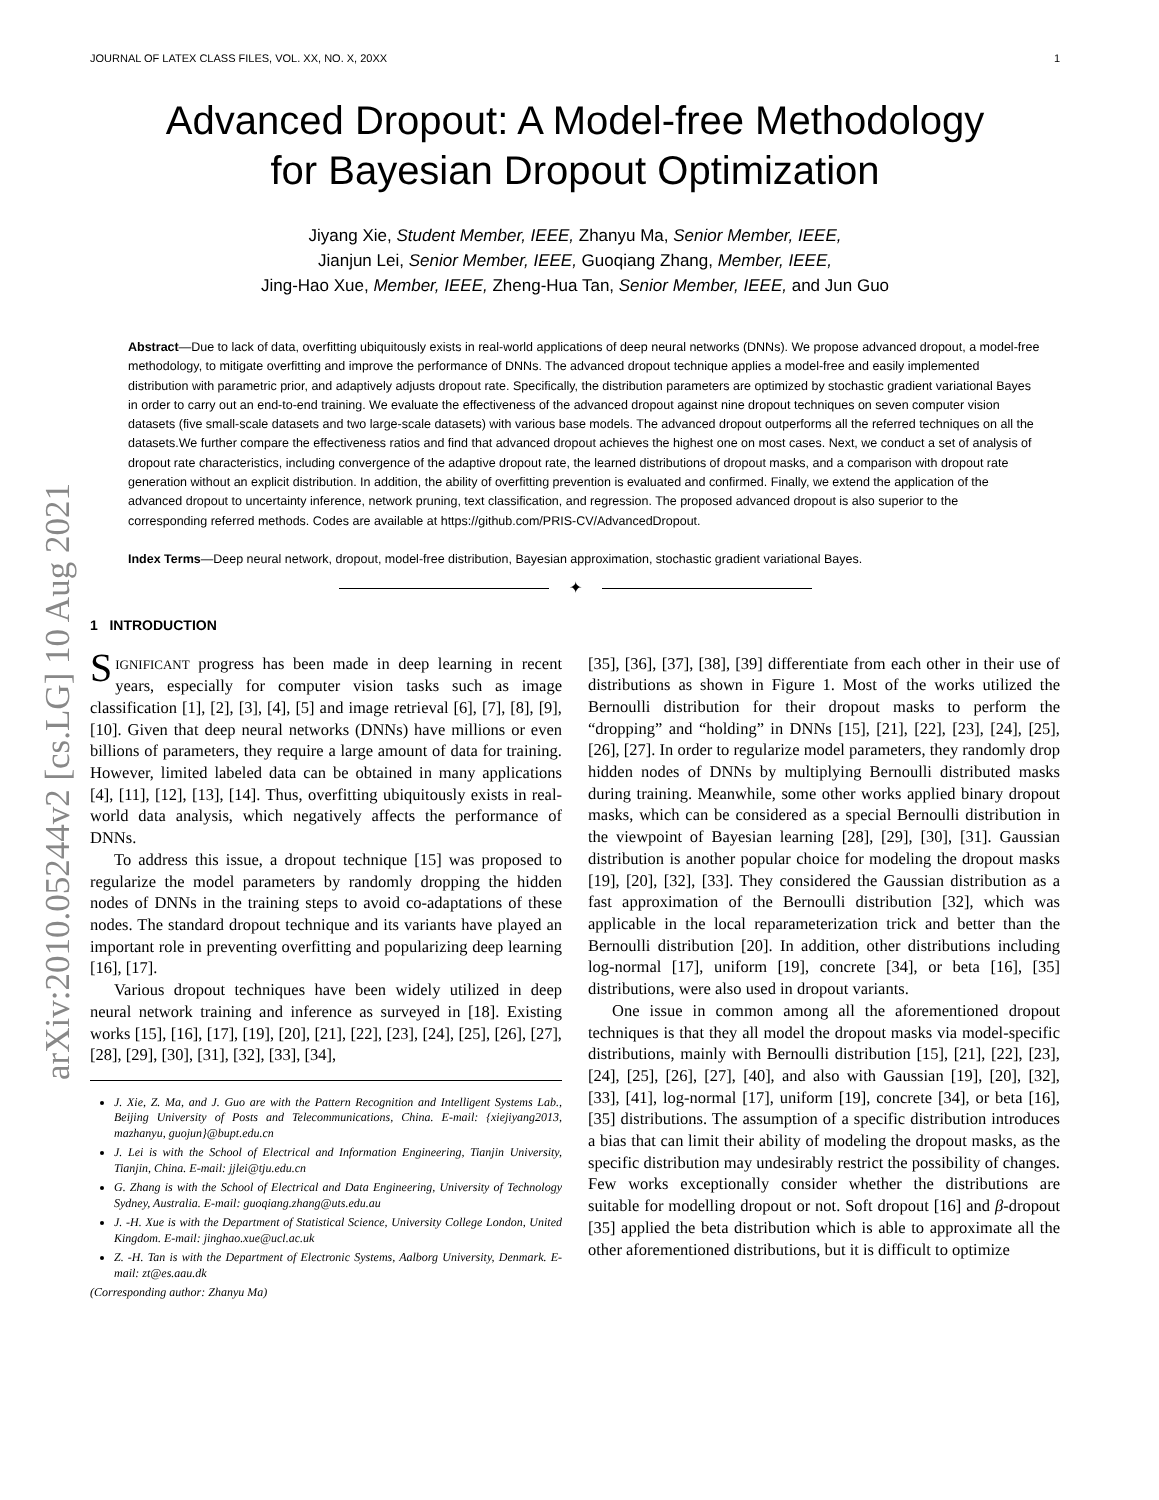arXiv:2010.05244v2 [cs.LG] 10 Aug 2021
JOURNAL OF LATEX CLASS FILES, VOL. XX, NO. X, 20XX 1
Advanced Dropout: A Model-free Methodology
for Bayesian Dropout Optimization
Jiyang Xie, Student Member, IEEE, Zhanyu Ma, Senior Member, IEEE,
Jianjun Lei, Senior Member, IEEE, Guoqiang Zhang, Member, IEEE,
Jing-Hao Xue, Member, IEEE, Zheng-Hua Tan, Senior Member, IEEE, and Jun Guo
Abstract—Due to lack of data, overfitting ubiquitously exists in real-world applications of deep neural networks (DNNs). We propose advanced dropout, a model-free methodology, to mitigate overfitting and improve the performance of DNNs. The advanced dropout technique applies a model-free and easily implemented distribution with parametric prior, and adaptively adjusts dropout rate. Specifically, the distribution parameters are optimized by stochastic gradient variational Bayes in order to carry out an end-to-end training. We evaluate the effectiveness of the advanced dropout against nine dropout techniques on seven computer vision datasets (five small-scale datasets and two large-scale datasets) with various base models. The advanced dropout outperforms all the referred techniques on all the datasets.We further compare the effectiveness ratios and find that advanced dropout achieves the highest one on most cases. Next, we conduct a set of analysis of dropout rate characteristics, including convergence of the adaptive dropout rate, the learned distributions of dropout masks, and a comparison with dropout rate generation without an explicit distribution. In addition, the ability of overfitting prevention is evaluated and confirmed. Finally, we extend the application of the advanced dropout to uncertainty inference, network pruning, text classification, and regression. The proposed advanced dropout is also superior to the corresponding referred methods. Codes are available at https://github.com/PRIS-CV/AdvancedDropout.
Index Terms—Deep neural network, dropout, model-free distribution, Bayesian approximation, stochastic gradient variational Bayes.
✦
1 INTRODUCTION
SIGNIFICANT progress has been made in deep learning in recent years, especially for computer vision tasks such as image classification [1], [2], [3], [4], [5] and image retrieval [6], [7], [8], [9], [10]. Given that deep neural networks (DNNs) have millions or even billions of parameters, they require a large amount of data for training. However, limited labeled data can be obtained in many applications [4], [11], [12], [13], [14]. Thus, overfitting ubiquitously exists in real-world data analysis, which negatively affects the performance of DNNs.
To address this issue, a dropout technique [15] was proposed to regularize the model parameters by randomly dropping the hidden nodes of DNNs in the training steps to avoid co-adaptations of these nodes. The standard dropout technique and its variants have played an important role in preventing overfitting and popularizing deep learning [16], [17].
Various dropout techniques have been widely utilized in deep neural network training and inference as surveyed in [18]. Existing works [15], [16], [17], [19], [20], [21], [22], [23], [24], [25], [26], [27], [28], [29], [30], [31], [32], [33], [34],
J. Xie, Z. Ma, and J. Guo are with the Pattern Recognition and Intelligent Systems Lab., Beijing University of Posts and Telecommunications, China. E-mail: {xiejiyang2013, mazhanyu, guojun}@bupt.edu.cn
J. Lei is with the School of Electrical and Information Engineering, Tianjin University, Tianjin, China. E-mail: jjlei@tju.edu.cn
G. Zhang is with the School of Electrical and Data Engineering, University of Technology Sydney, Australia. E-mail: guoqiang.zhang@uts.edu.au
J. -H. Xue is with the Department of Statistical Science, University College London, United Kingdom. E-mail: jinghao.xue@ucl.ac.uk
Z. -H. Tan is with the Department of Electronic Systems, Aalborg University, Denmark. E-mail: zt@es.aau.dk
(Corresponding author: Zhanyu Ma)
[35], [36], [37], [38], [39] differentiate from each other in their use of distributions as shown in Figure 1. Most of the works utilized the Bernoulli distribution for their dropout masks to perform the “dropping” and “holding” in DNNs [15], [21], [22], [23], [24], [25], [26], [27]. In order to regularize model parameters, they randomly drop hidden nodes of DNNs by multiplying Bernoulli distributed masks during training. Meanwhile, some other works applied binary dropout masks, which can be considered as a special Bernoulli distribution in the viewpoint of Bayesian learning [28], [29], [30], [31]. Gaussian distribution is another popular choice for modeling the dropout masks [19], [20], [32], [33]. They considered the Gaussian distribution as a fast approximation of the Bernoulli distribution [32], which was applicable in the local reparameterization trick and better than the Bernoulli distribution [20]. In addition, other distributions including log-normal [17], uniform [19], concrete [34], or beta [16], [35] distributions, were also used in dropout variants.
One issue in common among all the aforementioned dropout techniques is that they all model the dropout masks via model-specific distributions, mainly with Bernoulli distribution [15], [21], [22], [23], [24], [25], [26], [27], [40], and also with Gaussian [19], [20], [32], [33], [41], log-normal [17], uniform [19], concrete [34], or beta [16], [35] distributions. The assumption of a specific distribution introduces a bias that can limit their ability of modeling the dropout masks, as the specific distribution may undesirably restrict the possibility of changes. Few works exceptionally consider whether the distributions are suitable for modelling dropout or not. Soft dropout [16] and β-dropout [35] applied the beta distribution which is able to approximate all the other aforementioned distributions, but it is difficult to optimize